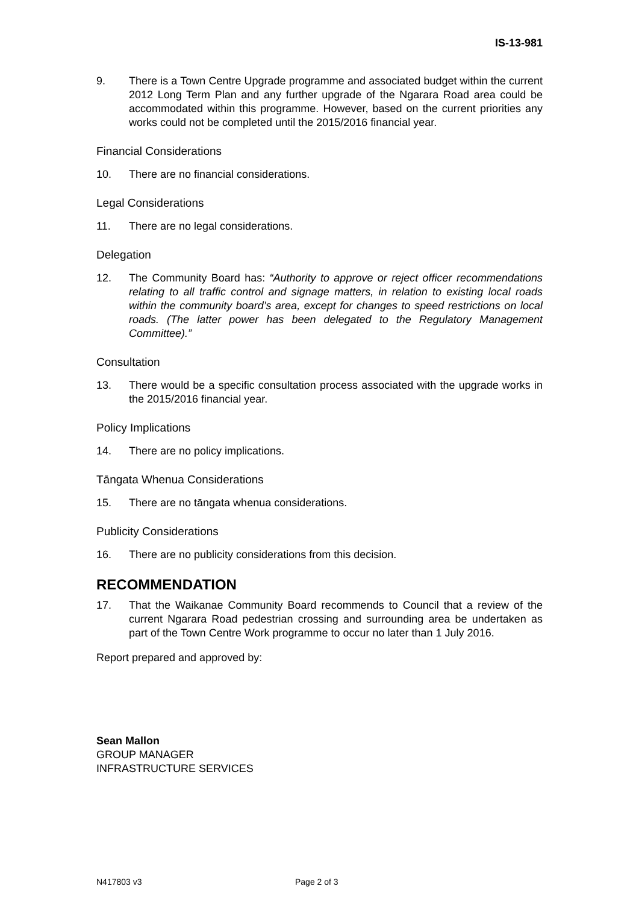IS-13-981
9. There is a Town Centre Upgrade programme and associated budget within the current 2012 Long Term Plan and any further upgrade of the Ngarara Road area could be accommodated within this programme. However, based on the current priorities any works could not be completed until the 2015/2016 financial year.
Financial Considerations
10. There are no financial considerations.
Legal Considerations
11. There are no legal considerations.
Delegation
12. The Community Board has: “Authority to approve or reject officer recommendations relating to all traffic control and signage matters, in relation to existing local roads within the community board’s area, except for changes to speed restrictions on local roads. (The latter power has been delegated to the Regulatory Management Committee).”
Consultation
13. There would be a specific consultation process associated with the upgrade works in the 2015/2016 financial year.
Policy Implications
14. There are no policy implications.
Tāngata Whenua Considerations
15. There are no tāngata whenua considerations.
Publicity Considerations
16. There are no publicity considerations from this decision.
RECOMMENDATION
17. That the Waikanae Community Board recommends to Council that a review of the current Ngarara Road pedestrian crossing and surrounding area be undertaken as part of the Town Centre Work programme to occur no later than 1 July 2016.
Report prepared and approved by:
Sean Mallon
GROUP MANAGER
INFRASTRUCTURE SERVICES
N417803 v3 Page 2 of 3